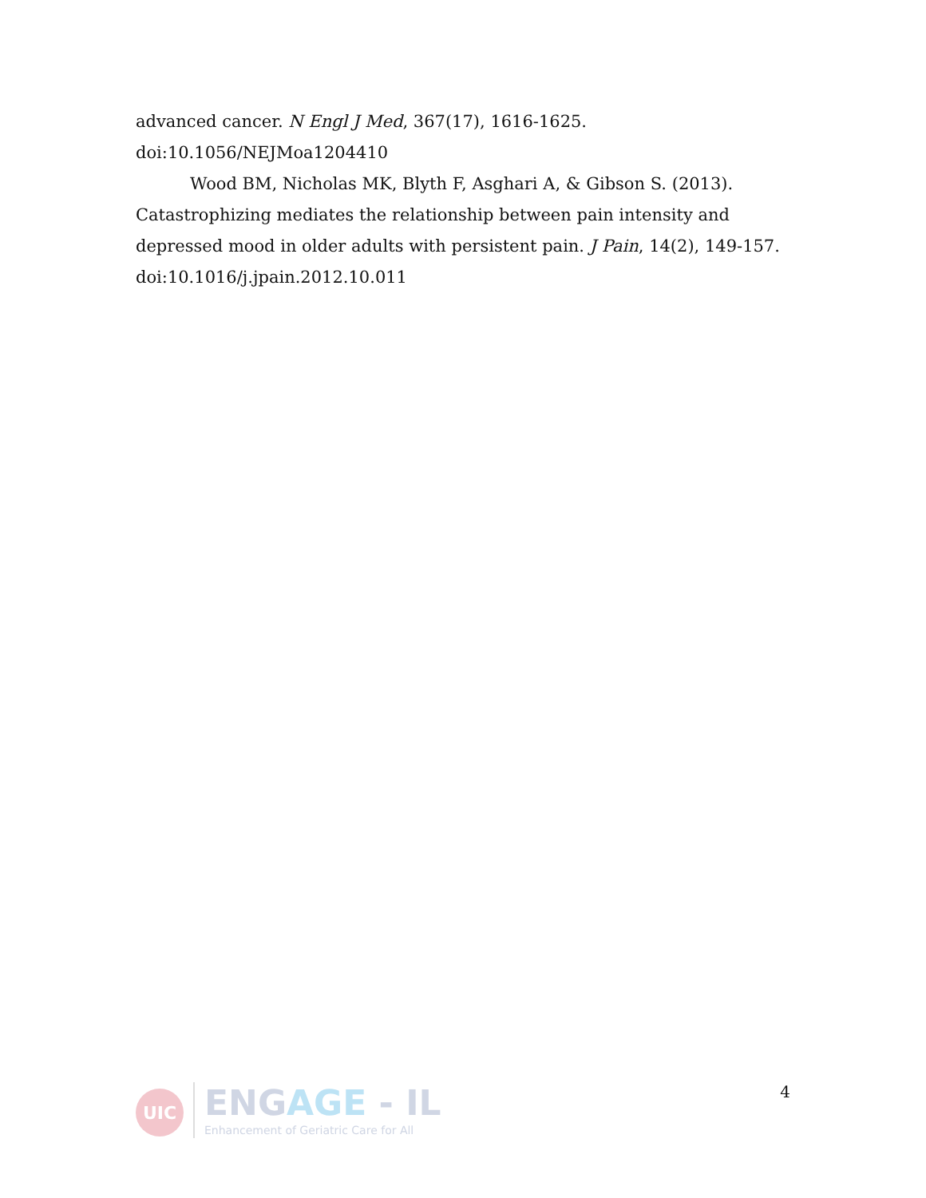advanced cancer. N Engl J Med, 367(17), 1616-1625.
doi:10.1056/NEJMoa1204410
Wood BM, Nicholas MK, Blyth F, Asghari A, & Gibson S. (2013). Catastrophizing mediates the relationship between pain intensity and depressed mood in older adults with persistent pain. J Pain, 14(2), 149-157. doi:10.1016/j.jpain.2012.10.011
UIC
ENGAGE - IL
Enhancement of Geriatric Care for All
4